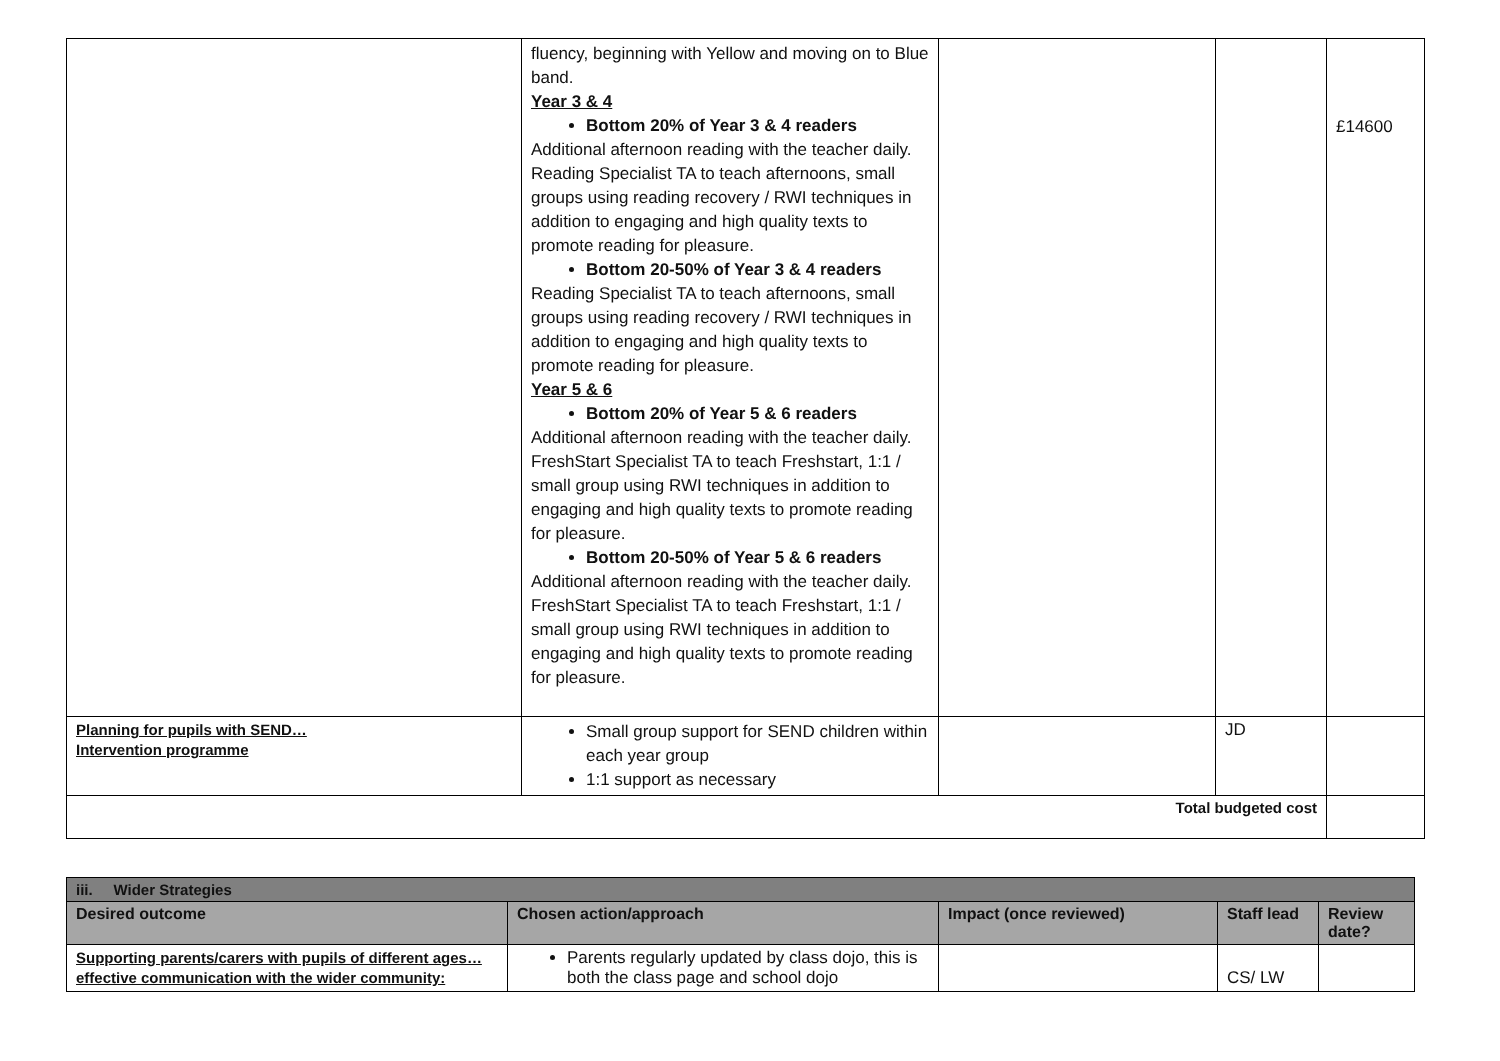| | fluency, beginning with Yellow and moving on to Blue band. Year 3 & 4 Bottom 20% of Year 3 & 4 readers Additional afternoon reading with the teacher daily. Reading Specialist TA to teach afternoons, small groups using reading recovery / RWI techniques in addition to engaging and high quality texts to promote reading for pleasure. Bottom 20-50% of Year 3 & 4 readers Reading Specialist TA to teach afternoons, small groups using reading recovery / RWI techniques in addition to engaging and high quality texts to promote reading for pleasure. Year 5 & 6 Bottom 20% of Year 5 & 6 readers Additional afternoon reading with the teacher daily. FreshStart Specialist TA to teach Freshstart, 1:1 / small group using RWI techniques in addition to engaging and high quality texts to promote reading for pleasure. Bottom 20-50% of Year 5 & 6 readers Additional afternoon reading with the teacher daily. FreshStart Specialist TA to teach Freshstart, 1:1 / small group using RWI techniques in addition to engaging and high quality texts to promote reading for pleasure. | | | £14600 |
| Planning for pupils with SEND… Intervention programme | Small group support for SEND children within each year group 1:1 support as necessary | | JD | |
| Total budgeted cost | | | | |
| iii. Wider Strategies | | | | |
| Desired outcome | Chosen action/approach | Impact (once reviewed) | Staff lead | Review date? |
| Supporting parents/carers with pupils of different ages… effective communication with the wider community: | Parents regularly updated by class dojo, this is both the class page and school dojo | | CS/ LW | |